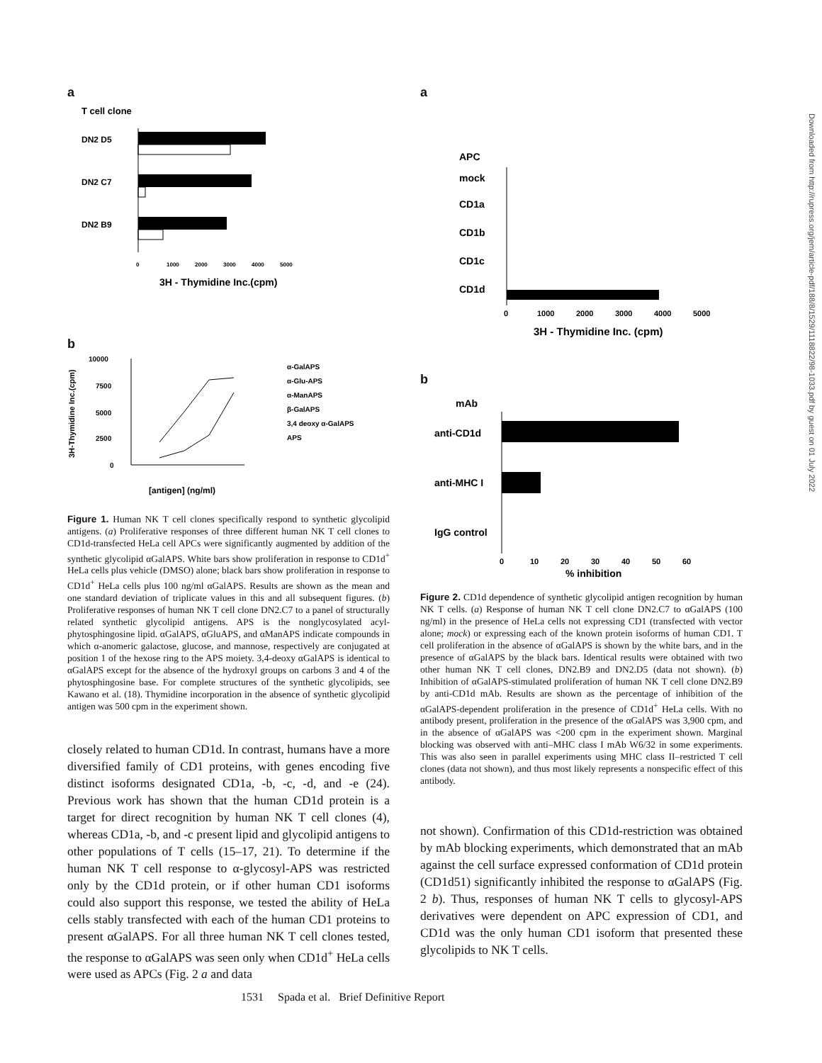a
T cell clone
DN2 D5
DN2 C7
DN2 B9
0
1000
2000
3000
4000
5000
3H - Thymidine Inc.(cpm)
b
3H-Thymidine Inc.(cpm)
10000
7500
5000
2500
0
[antigen] (ng/ml)
α-GalAPS
α-Glu-APS
α-ManAPS
β-GalAPS
3,4 deoxy α-GalAPS
APS
Figure 1. Human NK T cell clones specifically respond to synthetic glycolipid antigens. (a) Proliferative responses of three different human NK T cell clones to CD1d-transfected HeLa cell APCs were significantly augmented by addition of the synthetic glycolipid αGalAPS. White bars show proliferation in response to CD1d<sup>+</sup> HeLa cells plus vehicle (DMSO) alone; black bars show proliferation in response to CD1d<sup>+</sup> HeLa cells plus 100 ng/ml αGalAPS. Results are shown as the mean and one standard deviation of triplicate values in this and all subsequent figures. (b) Proliferative responses of human NK T cell clone DN2.C7 to a panel of structurally related synthetic glycolipid antigens. APS is the nonglycosylated acyl-phytosphingosine lipid. αGalAPS, αGluAPS, and αManAPS indicate compounds in which α-anomeric galactose, glucose, and mannose, respectively are conjugated at position 1 of the hexose ring to the APS moiety. 3,4-deoxy αGalAPS is identical to αGalAPS except for the absence of the hydroxyl groups on carbons 3 and 4 of the phytosphingosine base. For complete structures of the synthetic glycolipids, see Kawano et al. (18). Thymidine incorporation in the absence of synthetic glycolipid antigen was 500 cpm in the experiment shown.
closely related to human CD1d. In contrast, humans have a more diversified family of CD1 proteins, with genes encoding five distinct isoforms designated CD1a, -b, -c, -d, and -e (24). Previous work has shown that the human CD1d protein is a target for direct recognition by human NK T cell clones (4), whereas CD1a, -b, and -c present lipid and glycolipid antigens to other populations of T cells (15–17, 21). To determine if the human NK T cell response to α-glycosyl-APS was restricted only by the CD1d protein, or if other human CD1 isoforms could also support this response, we tested the ability of HeLa cells stably transfected with each of the human CD1 proteins to present αGalAPS. For all three human NK T cell clones tested, the response to αGalAPS was seen only when CD1d<sup>+</sup> HeLa cells were used as APCs (Fig. 2 a and data
a
APC
mock
CD1a
CD1b
CD1c
CD1d
0
1000
2000
3000
4000
5000
3H - Thymidine Inc. (cpm)
b
mAb
anti-CD1d
anti-MHC I
IgG control
0
10
20
30
40
50
60
% inhibition
Figure 2. CD1d dependence of synthetic glycolipid antigen recognition by human NK T cells. (a) Response of human NK T cell clone DN2.C7 to αGalAPS (100 ng/ml) in the presence of HeLa cells not expressing CD1 (transfected with vector alone; mock) or expressing each of the known protein isoforms of human CD1. T cell proliferation in the absence of αGalAPS is shown by the white bars, and in the presence of αGalAPS by the black bars. Identical results were obtained with two other human NK T cell clones, DN2.B9 and DN2.D5 (data not shown). (b) Inhibition of αGalAPS-stimulated proliferation of human NK T cell clone DN2.B9 by anti-CD1d mAb. Results are shown as the percentage of inhibition of the αGalAPS-dependent proliferation in the presence of CD1d<sup>+</sup> HeLa cells. With no antibody present, proliferation in the presence of the αGalAPS was 3,900 cpm, and in the absence of αGalAPS was <200 cpm in the experiment shown. Marginal blocking was observed with anti–MHC class I mAb W6/32 in some experiments. This was also seen in parallel experiments using MHC class II–restricted T cell clones (data not shown), and thus most likely represents a nonspecific effect of this antibody.
not shown). Confirmation of this CD1d-restriction was obtained by mAb blocking experiments, which demonstrated that an mAb against the cell surface expressed conformation of CD1d protein (CD1d51) significantly inhibited the response to αGalAPS (Fig. 2 b). Thus, responses of human NK T cells to glycosyl-APS derivatives were dependent on APC expression of CD1, and CD1d was the only human CD1 isoform that presented these glycolipids to NK T cells.
1531 Spada et al. Brief Definitive Report
Downloaded from http://rupress.org/jem/article-pdf/188/8/1529/1118822/98-1033.pdf by guest on 01 July 2022